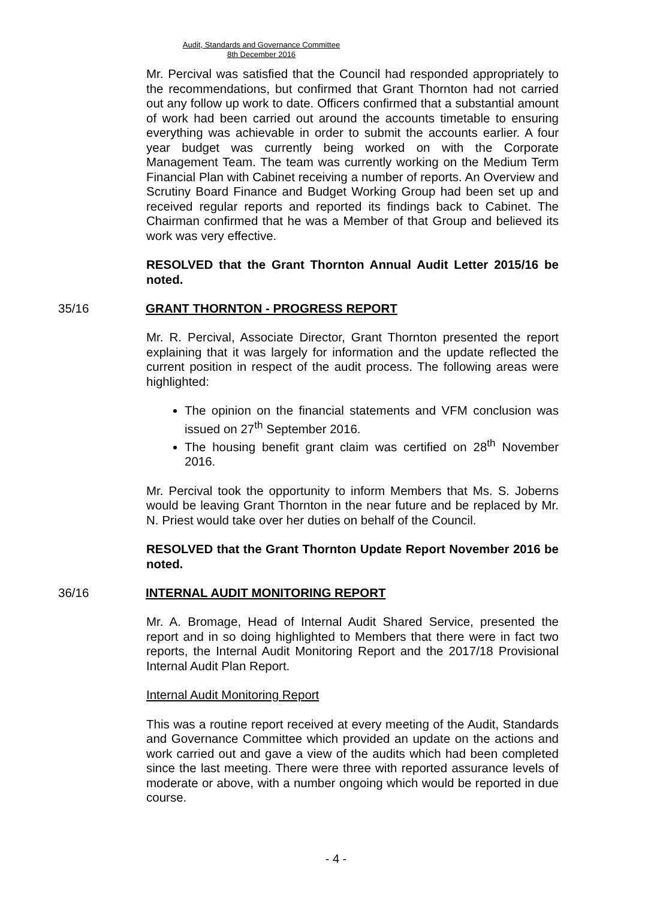Audit, Standards and Governance Committee
8th December 2016
Mr. Percival was satisfied that the Council had responded appropriately to the recommendations, but confirmed that Grant Thornton had not carried out any follow up work to date. Officers confirmed that a substantial amount of work had been carried out around the accounts timetable to ensuring everything was achievable in order to submit the accounts earlier. A four year budget was currently being worked on with the Corporate Management Team. The team was currently working on the Medium Term Financial Plan with Cabinet receiving a number of reports. An Overview and Scrutiny Board Finance and Budget Working Group had been set up and received regular reports and reported its findings back to Cabinet. The Chairman confirmed that he was a Member of that Group and believed its work was very effective.
RESOLVED that the Grant Thornton Annual Audit Letter 2015/16 be noted.
35/16 GRANT THORNTON - PROGRESS REPORT
Mr. R. Percival, Associate Director, Grant Thornton presented the report explaining that it was largely for information and the update reflected the current position in respect of the audit process. The following areas were highlighted:
The opinion on the financial statements and VFM conclusion was issued on 27<sup>th</sup> September 2016.
The housing benefit grant claim was certified on 28<sup>th</sup> November 2016.
Mr. Percival took the opportunity to inform Members that Ms. S. Joberns would be leaving Grant Thornton in the near future and be replaced by Mr. N. Priest would take over her duties on behalf of the Council.
RESOLVED that the Grant Thornton Update Report November 2016 be noted.
36/16 INTERNAL AUDIT MONITORING REPORT
Mr. A. Bromage, Head of Internal Audit Shared Service, presented the report and in so doing highlighted to Members that there were in fact two reports, the Internal Audit Monitoring Report and the 2017/18 Provisional Internal Audit Plan Report.
Internal Audit Monitoring Report
This was a routine report received at every meeting of the Audit, Standards and Governance Committee which provided an update on the actions and work carried out and gave a view of the audits which had been completed since the last meeting. There were three with reported assurance levels of moderate or above, with a number ongoing which would be reported in due course.
- 4 -